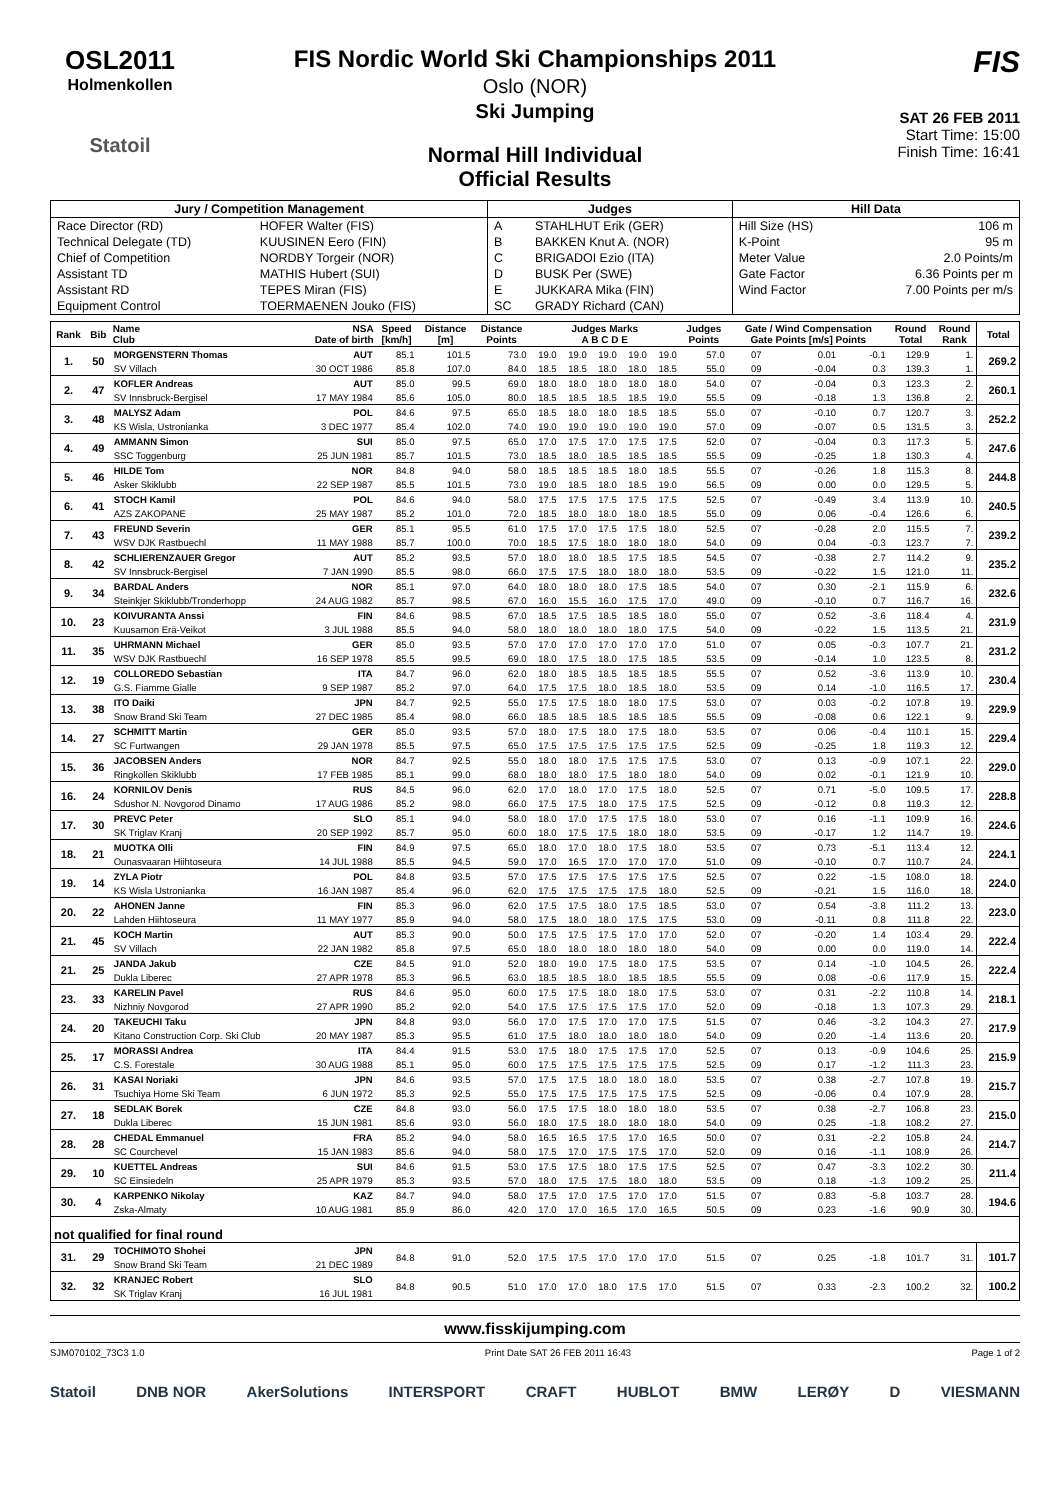OSL2011
Holmenkollen
Statoil
FIS Nordic World Ski Championships 2011
Oslo (NOR)
Ski Jumping
Normal Hill Individual
Official Results
FIS
SAT 26 FEB 2011
Start Time: 15:00
Finish Time: 16:41
| Jury / Competition Management | | Judges | | Hill Data | |
| --- | --- | --- | --- | --- | --- |
| Race Director (RD) | HOFER Walter (FIS) | A | STAHLHUT Erik (GER) | Hill Size (HS) | 106 m |
| Technical Delegate (TD) | KUUSINEN Eero (FIN) | B | BAKKEN Knut A. (NOR) | K-Point | 95 m |
| Chief of Competition | NORDBY Torgeir (NOR) | C | BRIGADOI Ezio (ITA) | Meter Value | 2.0 Points/m |
| Assistant TD | MATHIS Hubert (SUI) | D | BUSK Per (SWE) | Gate Factor | 6.36 Points per m |
| Assistant RD | TEPES Miran (FIS) | E | JUKKARA Mika (FIN) | Wind Factor | 7.00 Points per m/s |
| Equipment Control | TOERMAENEN Jouko (FIS) | SC | GRADY Richard (CAN) | | |
| Rank | Bib | Name Club | NSA Date of birth | Speed [km/h] | Distance [m] | Distance Points | Judges Marks A B C D E | | | | | Judges Points | Gate / Wind Compensation Gate Points [m/s] Points | | | | Round Total | Round Rank | Total | | | |
| --- | --- | --- | --- | --- | --- | --- | --- | --- | --- | --- | --- | --- | --- | --- | --- | --- | --- | --- | --- | --- | --- | --- |
| | | 1. | 50 | MORGENSTERN Thomas | AUT | 85.1 | 101.5 | 73.0 | 19.0 | 19.0 | 19.0 | 19.0 | 19.0 | 57.0 | 07 | | 0.01 | -0.1 | | 129.9 | 1. | 269.2 |
| SV Villach | 30 OCT 1986 | | | 85.8 | 107.0 | 84.0 | 18.5 | 18.5 | 18.0 | 18.0 | 18.5 | 55.0 | 09 | | -0.04 | 0.3 | 139.3 | 1. | | | | |
| 2. | 47 | KOFLER Andreas | AUT | 85.0 | 99.5 | 69.0 | 18.0 | 18.0 | 18.0 | 18.0 | 18.0 | 54.0 | 07 | | -0.04 | 0.3 | 123.3 | 2. | 260.1 | | | |
| | | SV Innsbruck-Bergisel | 17 MAY 1984 | 85.6 | 105.0 | 80.0 | 18.5 | 18.5 | 18.5 | 18.5 | 19.0 | 55.5 | 09 | | -0.18 | 1.3 | 136.8 | 2. | | | | |
| 3. | 48 | MALYSZ Adam | POL | 84.6 | 97.5 | 65.0 | 18.5 | 18.0 | 18.0 | 18.5 | 18.5 | 55.0 | 07 | | -0.10 | 0.7 | 120.7 | 3. | 252.2 | | | |
| | | KS Wisla, Ustronianka | 3 DEC 1977 | 85.4 | 102.0 | 74.0 | 19.0 | 19.0 | 19.0 | 19.0 | 19.0 | 57.0 | 09 | | -0.07 | 0.5 | 131.5 | 3. | | | | |
| 4. | 49 | AMMANN Simon | SUI | 85.0 | 97.5 | 65.0 | 17.0 | 17.5 | 17.0 | 17.5 | 17.5 | 52.0 | 07 | | -0.04 | 0.3 | 117.3 | 5. | 247.6 | | | |
| | | SSC Toggenburg | 25 JUN 1981 | 85.7 | 101.5 | 73.0 | 18.5 | 18.0 | 18.5 | 18.5 | 18.5 | 55.5 | 09 | | -0.25 | 1.8 | 130.3 | 4. | | | | |
| 5. | 46 | HILDE Tom | NOR | 84.8 | 94.0 | 58.0 | 18.5 | 18.5 | 18.5 | 18.0 | 18.5 | 55.5 | 07 | | -0.26 | 1.8 | 115.3 | 8. | 244.8 | | | |
| | | Asker Skiklubb | 22 SEP 1987 | 85.5 | 101.5 | 73.0 | 19.0 | 18.5 | 18.0 | 18.5 | 19.0 | 56.5 | 09 | | 0.00 | 0.0 | 129.5 | 5. | | | | |
| 6. | 41 | STOCH Kamil | POL | 84.6 | 94.0 | 58.0 | 17.5 | 17.5 | 17.5 | 17.5 | 17.5 | 52.5 | 07 | | -0.49 | 3.4 | 113.9 | 10. | 240.5 | | | |
| | | AZS ZAKOPANE | 25 MAY 1987 | 85.2 | 101.0 | 72.0 | 18.5 | 18.0 | 18.0 | 18.0 | 18.5 | 55.0 | 09 | | 0.06 | -0.4 | 126.6 | 6. | | | | |
| 7. | 43 | FREUND Severin | GER | 85.1 | 95.5 | 61.0 | 17.5 | 17.0 | 17.5 | 17.5 | 18.0 | 52.5 | 07 | | -0.28 | 2.0 | 115.5 | 7. | 239.2 | | | |
| | | WSV DJK Rastbuechl | 11 MAY 1988 | 85.7 | 100.0 | 70.0 | 18.5 | 17.5 | 18.0 | 18.0 | 18.0 | 54.0 | 09 | | 0.04 | -0.3 | 123.7 | 7. | | | | |
| 8. | 42 | SCHLIERENZAUER Gregor | AUT | 85.2 | 93.5 | 57.0 | 18.0 | 18.0 | 18.5 | 17.5 | 18.5 | 54.5 | 07 | | -0.38 | 2.7 | 114.2 | 9. | 235.2 | | | |
| | | SV Innsbruck-Bergisel | 7 JAN 1990 | 85.5 | 98.0 | 66.0 | 17.5 | 17.5 | 18.0 | 18.0 | 18.0 | 53.5 | 09 | | -0.22 | 1.5 | 121.0 | 11. | | | | |
| 9. | 34 | BARDAL Anders | NOR | 85.1 | 97.0 | 64.0 | 18.0 | 18.0 | 18.0 | 17.5 | 18.5 | 54.0 | 07 | | 0.30 | -2.1 | 115.9 | 6. | 232.6 | | | |
| | | Steinkjer Skiklubb/Tronderhopp | 24 AUG 1982 | 85.7 | 98.5 | 67.0 | 16.0 | 15.5 | 16.0 | 17.5 | 17.0 | 49.0 | 09 | | -0.10 | 0.7 | 116.7 | 16. | | | | |
| 10. | 23 | KOIVURANTA Anssi | FIN | 84.6 | 98.5 | 67.0 | 18.5 | 17.5 | 18.5 | 18.5 | 18.0 | 55.0 | 07 | | 0.52 | -3.6 | 118.4 | 4. | 231.9 | | | |
| | | Kuusamon Erä-Veikot | 3 JUL 1988 | 85.5 | 94.0 | 58.0 | 18.0 | 18.0 | 18.0 | 18.0 | 17.5 | 54.0 | 09 | | -0.22 | 1.5 | 113.5 | 21. | | | | |
| 11. | 35 | UHRMANN Michael | GER | 85.0 | 93.5 | 57.0 | 17.0 | 17.0 | 17.0 | 17.0 | 17.0 | 51.0 | 07 | | 0.05 | -0.3 | 107.7 | 21. | 231.2 | | | |
| | | WSV DJK Rastbuechl | 16 SEP 1978 | 85.5 | 99.5 | 69.0 | 18.0 | 17.5 | 18.0 | 17.5 | 18.5 | 53.5 | 09 | | -0.14 | 1.0 | 123.5 | 8. | | | | |
| 12. | 19 | COLLOREDO Sebastian | ITA | 84.7 | 96.0 | 62.0 | 18.0 | 18.5 | 18.5 | 18.5 | 18.5 | 55.5 | 07 | | 0.52 | -3.6 | 113.9 | 10. | 230.4 | | | |
| | | G.S. Fiamme Gialle | 9 SEP 1987 | 85.2 | 97.0 | 64.0 | 17.5 | 17.5 | 18.0 | 18.5 | 18.0 | 53.5 | 09 | | 0.14 | -1.0 | 116.5 | 17. | | | | |
| 13. | 38 | ITO Daiki | JPN | 84.7 | 92.5 | 55.0 | 17.5 | 17.5 | 18.0 | 18.0 | 17.5 | 53.0 | 07 | | 0.03 | -0.2 | 107.8 | 19. | 229.9 | | | |
| | | Snow Brand Ski Team | 27 DEC 1985 | 85.4 | 98.0 | 66.0 | 18.5 | 18.5 | 18.5 | 18.5 | 18.5 | 55.5 | 09 | | -0.08 | 0.6 | 122.1 | 9. | | | | |
| 14. | 27 | SCHMITT Martin | GER | 85.0 | 93.5 | 57.0 | 18.0 | 17.5 | 18.0 | 17.5 | 18.0 | 53.5 | 07 | | 0.06 | -0.4 | 110.1 | 15. | 229.4 | | | |
| | | SC Furtwangen | 29 JAN 1978 | 85.5 | 97.5 | 65.0 | 17.5 | 17.5 | 17.5 | 17.5 | 17.5 | 52.5 | 09 | | -0.25 | 1.8 | 119.3 | 12. | | | | |
| 15. | 36 | JACOBSEN Anders | NOR | 84.7 | 92.5 | 55.0 | 18.0 | 18.0 | 17.5 | 17.5 | 17.5 | 53.0 | 07 | | 0.13 | -0.9 | 107.1 | 22. | 229.0 | | | |
| | | Ringkollen Skiklubb | 17 FEB 1985 | 85.1 | 99.0 | 68.0 | 18.0 | 18.0 | 17.5 | 18.0 | 18.0 | 54.0 | 09 | | 0.02 | -0.1 | 121.9 | 10. | | | | |
| 16. | 24 | KORNILOV Denis | RUS | 84.5 | 96.0 | 62.0 | 17.0 | 18.0 | 17.0 | 17.5 | 18.0 | 52.5 | 07 | | 0.71 | -5.0 | 109.5 | 17. | 228.8 | | | |
| | | Sdushor N. Novgorod Dinamo | 17 AUG 1986 | 85.2 | 98.0 | 66.0 | 17.5 | 17.5 | 18.0 | 17.5 | 17.5 | 52.5 | 09 | | -0.12 | 0.8 | 119.3 | 12. | | | | |
| 17. | 30 | PREVC Peter | SLO | 85.1 | 94.0 | 58.0 | 18.0 | 17.0 | 17.5 | 17.5 | 18.0 | 53.0 | 07 | | 0.16 | -1.1 | 109.9 | 16. | 224.6 | | | |
| | | SK Triglav Kranj | 20 SEP 1992 | 85.7 | 95.0 | 60.0 | 18.0 | 17.5 | 17.5 | 18.0 | 18.0 | 53.5 | 09 | | -0.17 | 1.2 | 114.7 | 19. | | | | |
| 18. | 21 | MUOTKA Olli | FIN | 84.9 | 97.5 | 65.0 | 18.0 | 17.0 | 18.0 | 17.5 | 18.0 | 53.5 | 07 | | 0.73 | -5.1 | 113.4 | 12. | 224.1 | | | |
| | | Ounasvaaran Hiihtoseura | 14 JUL 1988 | 85.5 | 94.5 | 59.0 | 17.0 | 16.5 | 17.0 | 17.0 | 17.0 | 51.0 | 09 | | -0.10 | 0.7 | 110.7 | 24. | | | | |
| 19. | 14 | ZYLA Piotr | POL | 84.8 | 93.5 | 57.0 | 17.5 | 17.5 | 17.5 | 17.5 | 17.5 | 52.5 | 07 | | 0.22 | -1.5 | 108.0 | 18. | 224.0 | | | |
| | | KS Wisla Ustronianka | 16 JAN 1987 | 85.4 | 96.0 | 62.0 | 17.5 | 17.5 | 17.5 | 17.5 | 18.0 | 52.5 | 09 | | -0.21 | 1.5 | 116.0 | 18. | | | | |
| 20. | 22 | AHONEN Janne | FIN | 85.3 | 96.0 | 62.0 | 17.5 | 17.5 | 18.0 | 17.5 | 18.5 | 53.0 | 07 | | 0.54 | -3.8 | 111.2 | 13. | 223.0 | | | |
| | | Lahden Hiihtoseura | 11 MAY 1977 | 85.9 | 94.0 | 58.0 | 17.5 | 18.0 | 18.0 | 17.5 | 17.5 | 53.0 | 09 | | -0.11 | 0.8 | 111.8 | 22. | | | | |
| 21. | 45 | KOCH Martin | AUT | 85.3 | 90.0 | 50.0 | 17.5 | 17.5 | 17.5 | 17.0 | 17.0 | 52.0 | 07 | | -0.20 | 1.4 | 103.4 | 29. | 222.4 | | | |
| | | SV Villach | 22 JAN 1982 | 85.8 | 97.5 | 65.0 | 18.0 | 18.0 | 18.0 | 18.0 | 18.0 | 54.0 | 09 | | 0.00 | 0.0 | 119.0 | 14. | | | | |
| 21. | 25 | JANDA Jakub | CZE | 84.5 | 91.0 | 52.0 | 18.0 | 19.0 | 17.5 | 18.0 | 17.5 | 53.5 | 07 | | 0.14 | -1.0 | 104.5 | 26. | 222.4 | | | |
| | | Dukla Liberec | 27 APR 1978 | 85.3 | 96.5 | 63.0 | 18.5 | 18.5 | 18.0 | 18.5 | 18.5 | 55.5 | 09 | | 0.08 | -0.6 | 117.9 | 15. | | | | |
| 23. | 33 | KARELIN Pavel | RUS | 84.6 | 95.0 | 60.0 | 17.5 | 17.5 | 18.0 | 18.0 | 17.5 | 53.0 | 07 | | 0.31 | -2.2 | 110.8 | 14. | 218.1 | | | |
| | | Nizhniy Novgorod | 27 APR 1990 | 85.2 | 92.0 | 54.0 | 17.5 | 17.5 | 17.5 | 17.5 | 17.0 | 52.0 | 09 | | -0.18 | 1.3 | 107.3 | 29. | | | | |
| 24. | 20 | TAKEUCHI Taku | JPN | 84.8 | 93.0 | 56.0 | 17.0 | 17.5 | 17.0 | 17.0 | 17.5 | 51.5 | 07 | | 0.46 | -3.2 | 104.3 | 27. | 217.9 | | | |
| | | Kitano Construction Corp. Ski Club | 20 MAY 1987 | 85.3 | 95.5 | 61.0 | 17.5 | 18.0 | 18.0 | 18.0 | 18.0 | 54.0 | 09 | | 0.20 | -1.4 | 113.6 | 20. | | | | |
| 25. | 17 | MORASSI Andrea | ITA | 84.4 | 91.5 | 53.0 | 17.5 | 18.0 | 17.5 | 17.5 | 17.0 | 52.5 | 07 | | 0.13 | -0.9 | 104.6 | 25. | 215.9 | | | |
| | | C.S. Forestale | 30 AUG 1988 | 85.1 | 95.0 | 60.0 | 17.5 | 17.5 | 17.5 | 17.5 | 17.5 | 52.5 | 09 | | 0.17 | -1.2 | 111.3 | 23. | | | | |
| 26. | 31 | KASAI Noriaki | JPN | 84.6 | 93.5 | 57.0 | 17.5 | 17.5 | 18.0 | 18.0 | 18.0 | 53.5 | 07 | | 0.38 | -2.7 | 107.8 | 19. | 215.7 | | | |
| | | Tsuchiya Home Ski Team | 6 JUN 1972 | 85.3 | 92.5 | 55.0 | 17.5 | 17.5 | 17.5 | 17.5 | 17.5 | 52.5 | 09 | | -0.06 | 0.4 | 107.9 | 28. | | | | |
| 27. | 18 | SEDLAK Borek | CZE | 84.8 | 93.0 | 56.0 | 17.5 | 17.5 | 18.0 | 18.0 | 18.0 | 53.5 | 07 | | 0.38 | -2.7 | 106.8 | 23. | 215.0 | | | |
| | | Dukla Liberec | 15 JUN 1981 | 85.6 | 93.0 | 56.0 | 18.0 | 17.5 | 18.0 | 18.0 | 18.0 | 54.0 | 09 | | 0.25 | -1.8 | 108.2 | 27. | | | | |
| 28. | 28 | CHEDAL Emmanuel | FRA | 85.2 | 94.0 | 58.0 | 16.5 | 16.5 | 17.5 | 17.0 | 16.5 | 50.0 | 07 | | 0.31 | -2.2 | 105.8 | 24. | 214.7 | | | |
| | | SC Courchevel | 15 JAN 1983 | 85.6 | 94.0 | 58.0 | 17.5 | 17.0 | 17.5 | 17.5 | 17.0 | 52.0 | 09 | | 0.16 | -1.1 | 108.9 | 26. | | | | |
| 29. | 10 | KUETTEL Andreas | SUI | 84.6 | 91.5 | 53.0 | 17.5 | 17.5 | 18.0 | 17.5 | 17.5 | 52.5 | 07 | | 0.47 | -3.3 | 102.2 | 30. | 211.4 | | | |
| | | SC Einsiedeln | 25 APR 1979 | 85.3 | 93.5 | 57.0 | 18.0 | 17.5 | 17.5 | 18.0 | 18.0 | 53.5 | 09 | | 0.18 | -1.3 | 109.2 | 25. | | | | |
| 30. | 4 | KARPENKO Nikolay | KAZ | 84.7 | 94.0 | 58.0 | 17.5 | 17.0 | 17.5 | 17.0 | 17.0 | 51.5 | 07 | | 0.83 | -5.8 | 103.7 | 28. | 194.6 | | | |
| | | Zska-Almaty | 10 AUG 1981 | 85.9 | 86.0 | 42.0 | 17.0 | 17.0 | 16.5 | 17.0 | 16.5 | 50.5 | 09 | | 0.23 | -1.6 | 90.9 | 30. | | | | |
| not qualified for final round | | | | | | | | | | | | | | | | | | | | | | |
| 31. | 29 | TOCHIMOTO Shohei | JPN | 84.8 | 91.0 | 52.0 | 17.5 | 17.5 | 17.0 | 17.0 | 17.0 | 51.5 | 07 | | 0.25 | -1.8 | 101.7 | 31. | 101.7 | | | |
| | | Snow Brand Ski Team | 21 DEC 1989 | | | | | | | | | | | | | | | | | | | |
| 32. | 32 | KRANJEC Robert | SLO | 84.8 | 90.5 | 51.0 | 17.0 | 17.0 | 18.0 | 17.5 | 17.0 | 51.5 | 07 | | 0.33 | -2.3 | 100.2 | 32. | 100.2 | | | |
| | | SK Triglav Kranj | 16 JUL 1981 | | | | | | | | | | | | | | | | | | | |
www.fisskijumping.com
SJM070102_73C3 1.0 Print Date SAT 26 FEB 2011 16:43 Page 1 of 2
Statoil DNB NOR AkerSolutions INTERSPORT CRAFT HUBLOT BMW LERØY D VIESMANN